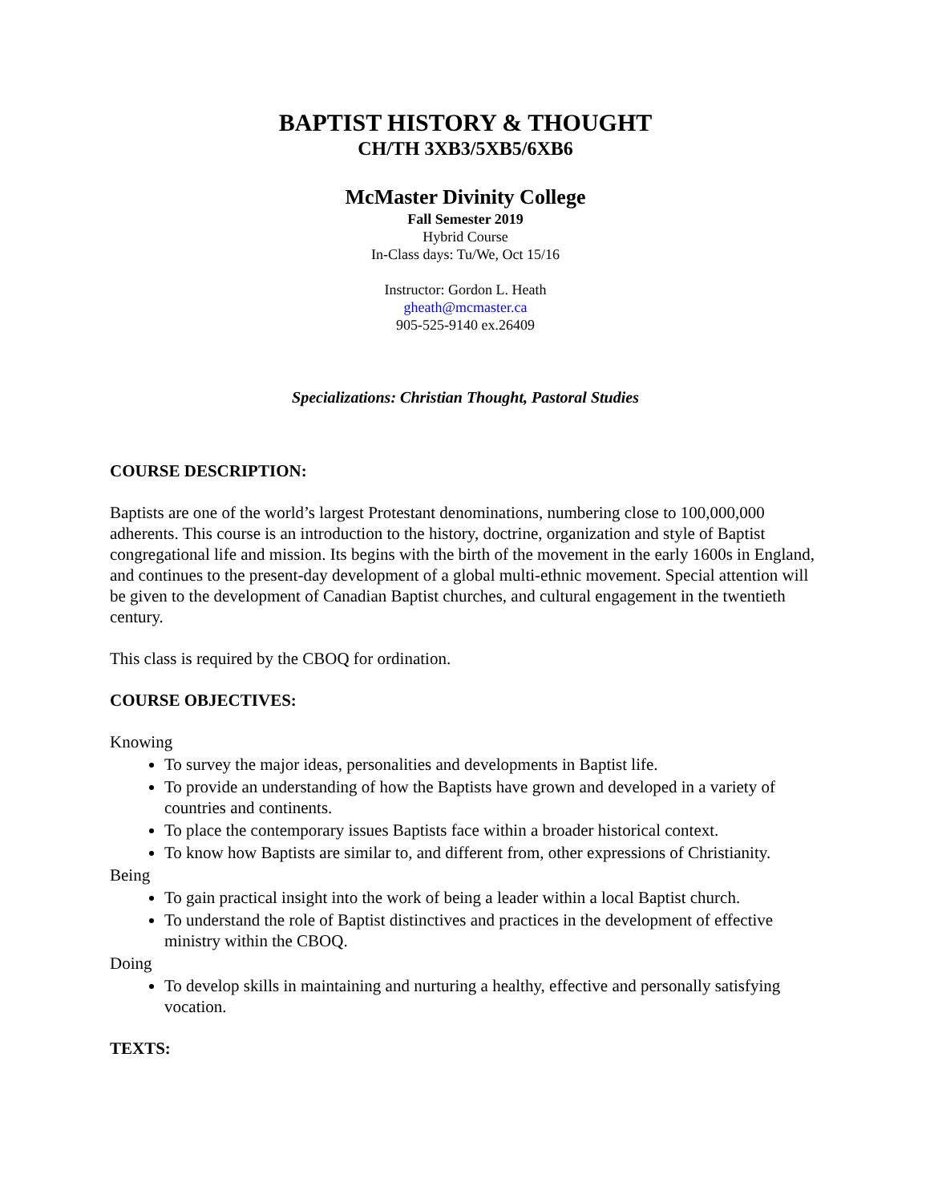BAPTIST HISTORY & THOUGHT
CH/TH 3XB3/5XB5/6XB6
McMaster Divinity College
Fall Semester 2019
Hybrid Course
In-Class days: Tu/We, Oct 15/16
Instructor: Gordon L. Heath
gheath@mcmaster.ca
905-525-9140 ex.26409
Specializations: Christian Thought, Pastoral Studies
COURSE DESCRIPTION:
Baptists are one of the world’s largest Protestant denominations, numbering close to 100,000,000 adherents. This course is an introduction to the history, doctrine, organization and style of Baptist congregational life and mission. Its begins with the birth of the movement in the early 1600s in England, and continues to the present-day development of a global multi-ethnic movement. Special attention will be given to the development of Canadian Baptist churches, and cultural engagement in the twentieth century.
This class is required by the CBOQ for ordination.
COURSE OBJECTIVES:
Knowing
To survey the major ideas, personalities and developments in Baptist life.
To provide an understanding of how the Baptists have grown and developed in a variety of countries and continents.
To place the contemporary issues Baptists face within a broader historical context.
To know how Baptists are similar to, and different from, other expressions of Christianity.
Being
To gain practical insight into the work of being a leader within a local Baptist church.
To understand the role of Baptist distinctives and practices in the development of effective ministry within the CBOQ.
Doing
To develop skills in maintaining and nurturing a healthy, effective and personally satisfying vocation.
TEXTS: